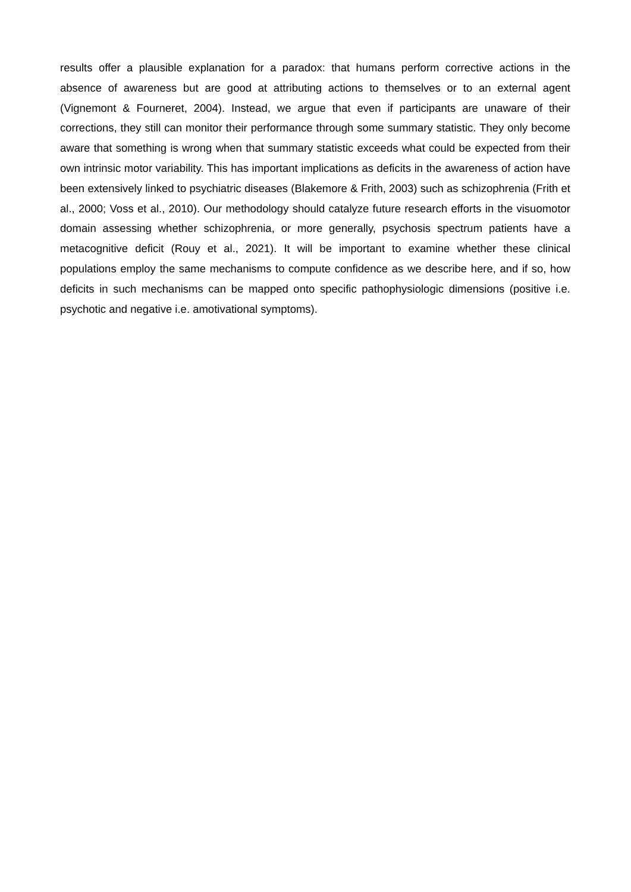results offer a plausible explanation for a paradox: that humans perform corrective actions in the absence of awareness but are good at attributing actions to themselves or to an external agent (Vignemont & Fourneret, 2004). Instead, we argue that even if participants are unaware of their corrections, they still can monitor their performance through some summary statistic. They only become aware that something is wrong when that summary statistic exceeds what could be expected from their own intrinsic motor variability. This has important implications as deficits in the awareness of action have been extensively linked to psychiatric diseases (Blakemore & Frith, 2003) such as schizophrenia (Frith et al., 2000; Voss et al., 2010). Our methodology should catalyze future research efforts in the visuomotor domain assessing whether schizophrenia, or more generally, psychosis spectrum patients have a metacognitive deficit (Rouy et al., 2021). It will be important to examine whether these clinical populations employ the same mechanisms to compute confidence as we describe here, and if so, how deficits in such mechanisms can be mapped onto specific pathophysiologic dimensions (positive i.e. psychotic and negative i.e. amotivational symptoms).